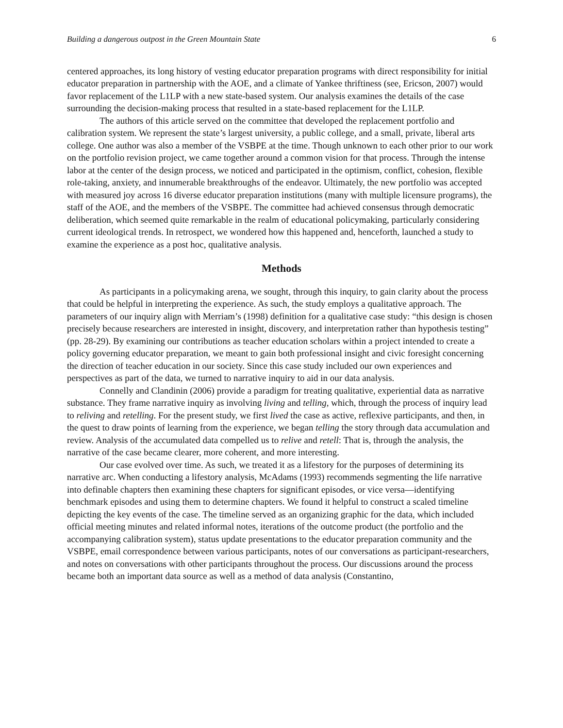Building a dangerous outpost in the Green Mountain State 6
centered approaches, its long history of vesting educator preparation programs with direct responsibility for initial educator preparation in partnership with the AOE, and a climate of Yankee thriftiness (see, Ericson, 2007) would favor replacement of the L1LP with a new state-based system. Our analysis examines the details of the case surrounding the decision-making process that resulted in a state-based replacement for the L1LP.
The authors of this article served on the committee that developed the replacement portfolio and calibration system. We represent the state’s largest university, a public college, and a small, private, liberal arts college. One author was also a member of the VSBPE at the time. Though unknown to each other prior to our work on the portfolio revision project, we came together around a common vision for that process. Through the intense labor at the center of the design process, we noticed and participated in the optimism, conflict, cohesion, flexible role-taking, anxiety, and innumerable breakthroughs of the endeavor. Ultimately, the new portfolio was accepted with measured joy across 16 diverse educator preparation institutions (many with multiple licensure programs), the staff of the AOE, and the members of the VSBPE. The committee had achieved consensus through democratic deliberation, which seemed quite remarkable in the realm of educational policymaking, particularly considering current ideological trends. In retrospect, we wondered how this happened and, henceforth, launched a study to examine the experience as a post hoc, qualitative analysis.
Methods
As participants in a policymaking arena, we sought, through this inquiry, to gain clarity about the process that could be helpful in interpreting the experience. As such, the study employs a qualitative approach. The parameters of our inquiry align with Merriam’s (1998) definition for a qualitative case study: “this design is chosen precisely because researchers are interested in insight, discovery, and interpretation rather than hypothesis testing” (pp. 28-29). By examining our contributions as teacher education scholars within a project intended to create a policy governing educator preparation, we meant to gain both professional insight and civic foresight concerning the direction of teacher education in our society. Since this case study included our own experiences and perspectives as part of the data, we turned to narrative inquiry to aid in our data analysis.
Connelly and Clandinin (2006) provide a paradigm for treating qualitative, experiential data as narrative substance. They frame narrative inquiry as involving living and telling, which, through the process of inquiry lead to reliving and retelling. For the present study, we first lived the case as active, reflexive participants, and then, in the quest to draw points of learning from the experience, we began telling the story through data accumulation and review. Analysis of the accumulated data compelled us to relive and retell: That is, through the analysis, the narrative of the case became clearer, more coherent, and more interesting.
Our case evolved over time. As such, we treated it as a lifestory for the purposes of determining its narrative arc. When conducting a lifestory analysis, McAdams (1993) recommends segmenting the life narrative into definable chapters then examining these chapters for significant episodes, or vice versa—identifying benchmark episodes and using them to determine chapters. We found it helpful to construct a scaled timeline depicting the key events of the case. The timeline served as an organizing graphic for the data, which included official meeting minutes and related informal notes, iterations of the outcome product (the portfolio and the accompanying calibration system), status update presentations to the educator preparation community and the VSBPE, email correspondence between various participants, notes of our conversations as participant-researchers, and notes on conversations with other participants throughout the process. Our discussions around the process became both an important data source as well as a method of data analysis (Constantino,